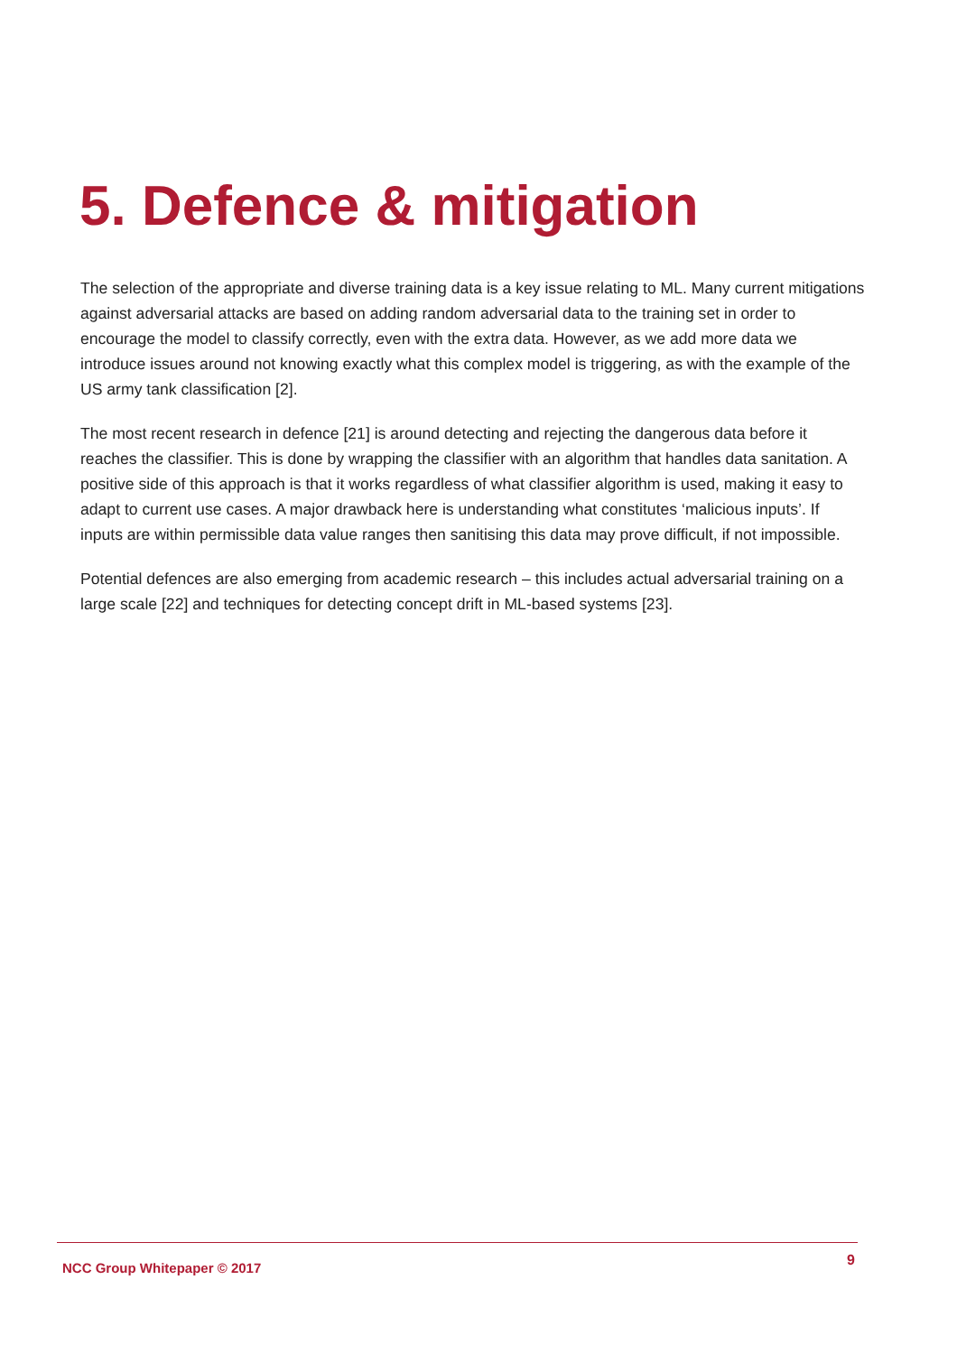5. Defence & mitigation
The selection of the appropriate and diverse training data is a key issue relating to ML. Many current mitigations against adversarial attacks are based on adding random adversarial data to the training set in order to encourage the model to classify correctly, even with the extra data. However, as we add more data we introduce issues around not knowing exactly what this complex model is triggering, as with the example of the US army tank classification [2].
The most recent research in defence [21] is around detecting and rejecting the dangerous data before it reaches the classifier. This is done by wrapping the classifier with an algorithm that handles data sanitation. A positive side of this approach is that it works regardless of what classifier algorithm is used, making it easy to adapt to current use cases. A major drawback here is understanding what constitutes ‘malicious inputs’. If inputs are within permissible data value ranges then sanitising this data may prove difficult, if not impossible.
Potential defences are also emerging from academic research – this includes actual adversarial training on a large scale [22] and techniques for detecting concept drift in ML-based systems [23].
NCC Group Whitepaper © 2017 9